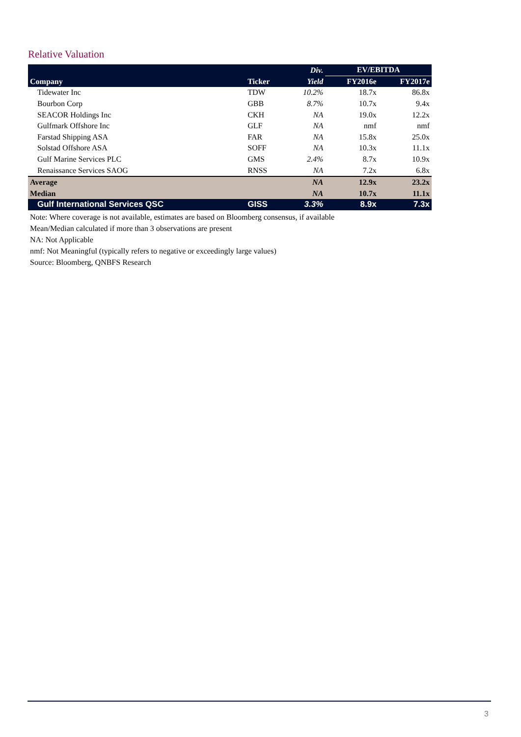Relative Valuation
| | | Div. | EV/EBITDA | |
| --- | --- | --- | --- | --- |
| Company | Ticker | Yield | FY2016e | FY2017e |
| Tidewater Inc | TDW | 10.2% | 18.7x | 86.8x |
| Bourbon Corp | GBB | 8.7% | 10.7x | 9.4x |
| SEACOR Holdings Inc | CKH | NA | 19.0x | 12.2x |
| Gulfmark Offshore Inc | GLF | NA | nmf | nmf |
| Farstad Shipping ASA | FAR | NA | 15.8x | 25.0x |
| Solstad Offshore ASA | SOFF | NA | 10.3x | 11.1x |
| Gulf Marine Services PLC | GMS | 2.4% | 8.7x | 10.9x |
| Renaissance Services SAOG | RNSS | NA | 7.2x | 6.8x |
| Average | | NA | 12.9x | 23.2x |
| Median | | NA | 10.7x | 11.1x |
| Gulf International Services QSC | GISS | 3.3% | 8.9x | 7.3x |
Note: Where coverage is not available, estimates are based on Bloomberg consensus, if available
Mean/Median calculated if more than 3 observations are present
NA: Not Applicable
nmf: Not Meaningful (typically refers to negative or exceedingly large values)
Source: Bloomberg, QNBFS Research
3